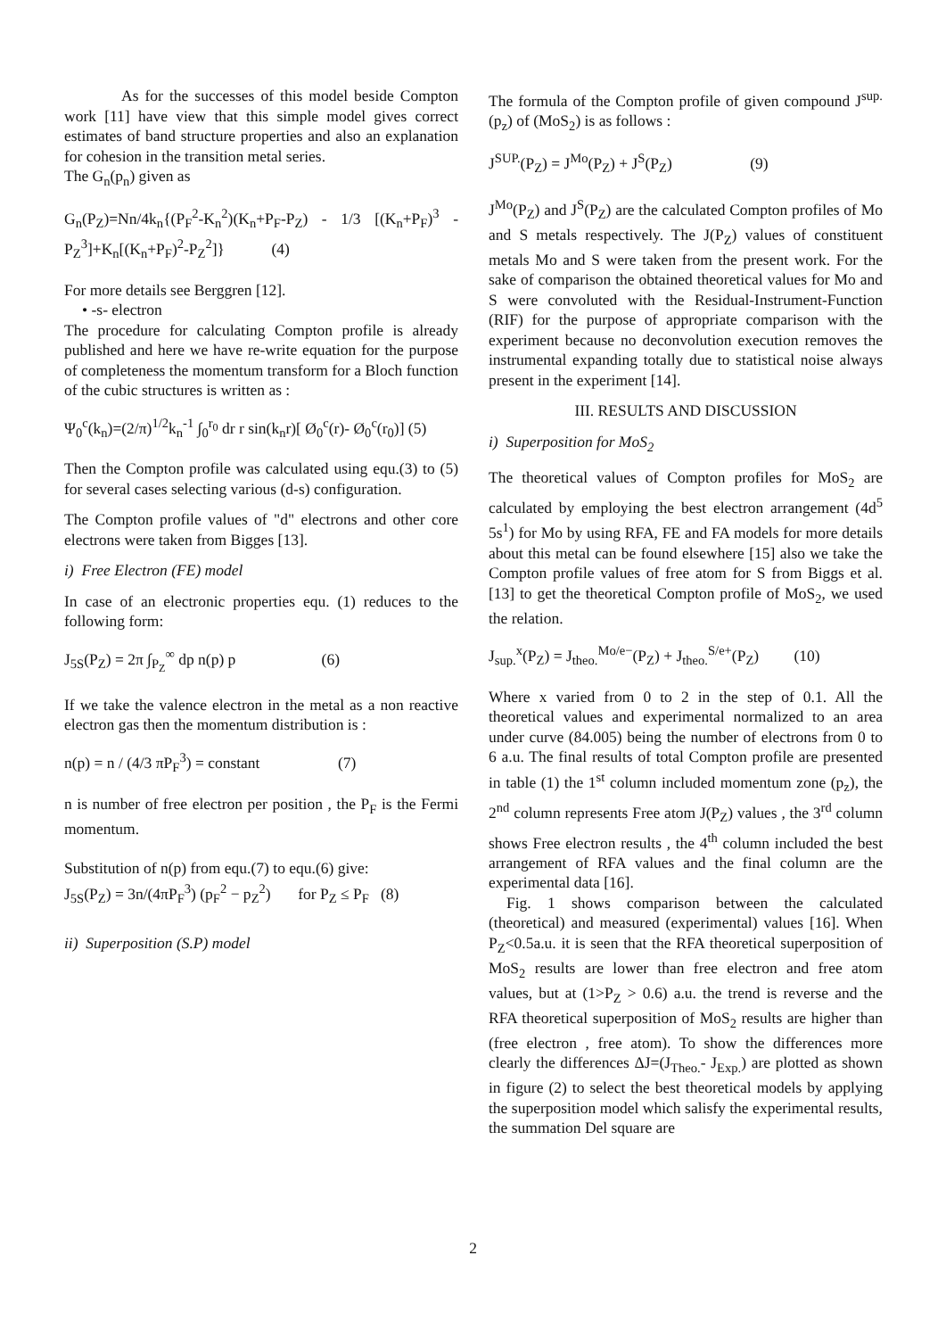As for the successes of this model beside Compton work [11] have view that this simple model gives correct estimates of band structure properties and also an explanation for cohesion in the transition metal series.
The G<sub>n</sub>(p<sub>n</sub>) given as
G<sub>n</sub>(P<sub>Z</sub>)=Nn/4k<sub>n</sub>{(P<sub>F</sub><sup>2</sup>-K<sub>n</sub><sup>2</sup>)(K<sub>n</sub>+P<sub>F</sub>-P<sub>Z</sub>) - 1/3 [(K<sub>n</sub>+P<sub>F</sub>)<sup>3</sup> - P<sub>Z</sub><sup>3</sup>]+K<sub>n</sub>[(K<sub>n</sub>+P<sub>F</sub>)<sup>2</sup>-P<sub>Z</sub><sup>2</sup>]} (4)
For more details see Berggren [12].
• -s- electron
The procedure for calculating Compton profile is already published and here we have re-write equation for the purpose of completeness the momentum transform for a Bloch function of the cubic structures is written as :
Ψ<sub>0</sub><sup>c</sup>(k<sub>n</sub>)=(2/π)<sup>1/2</sup>k<sub>n</sub><sup>-1</sup> ∫<sub>0</sub><sup>r<sub>0</sub></sup> dr r sin(k<sub>n</sub>r)[ Ø<sub>0</sub><sup>c</sup>(r)- Ø<sub>0</sub><sup>c</sup>(r<sub>0</sub>)] (5)
Then the Compton profile was calculated using equ.(3) to (5) for several cases selecting various (d-s) configuration.
The Compton profile values of "d" electrons and other core electrons were taken from Bigges [13].
i) Free Electron (FE) model
In case of an electronic properties equ. (1) reduces to the following form:
J<sub>5S</sub>(P<sub>Z</sub>) = 2π ∫<sub>P<sub>Z</sub></sub><sup>∞</sup> dp n(p) p (6)
If we take the valence electron in the metal as a non reactive electron gas then the momentum distribution is :
n(p) = n / (4/3 πP<sub>F</sub><sup>3</sup>) = constant (7)
n is number of free electron per position , the P<sub>F</sub> is the Fermi momentum.
Substitution of n(p) from equ.(7) to equ.(6) give:
J<sub>5S</sub>(P<sub>Z</sub>) = 3n/(4πP<sub>F</sub><sup>3</sup>) (p<sub>F</sub><sup>2</sup> − p<sub>Z</sub><sup>2</sup>) for P<sub>Z</sub> ≤ P<sub>F</sub> (8)
ii) Superposition (S.P) model
The formula of the Compton profile of given compound J<sup>sup.</sup>(p<sub>z</sub>) of (MoS<sub>2</sub>) is as follows :
J<sup>SUP.</sup>(P<sub>Z</sub>) = J<sup>Mo</sup>(P<sub>Z</sub>) + J<sup>S</sup>(P<sub>Z</sub>) (9)
J<sup>Mo</sup>(P<sub>Z</sub>) and J<sup>S</sup>(P<sub>Z</sub>) are the calculated Compton profiles of Mo and S metals respectively. The J(P<sub>Z</sub>) values of constituent metals Mo and S were taken from the present work. For the sake of comparison the obtained theoretical values for Mo and S were convoluted with the Residual-Instrument-Function (RIF) for the purpose of appropriate comparison with the experiment because no deconvolution execution removes the instrumental expanding totally due to statistical noise always present in the experiment [14].
III. RESULTS AND DISCUSSION
i) Superposition for MoS<sub>2</sub>
The theoretical values of Compton profiles for MoS<sub>2</sub> are calculated by employing the best electron arrangement (4d<sup>5</sup> 5s<sup>1</sup>) for Mo by using RFA, FE and FA models for more details about this metal can be found elsewhere [15] also we take the Compton profile values of free atom for S from Biggs et al.[13] to get the theoretical Compton profile of MoS<sub>2</sub>, we used the relation.
J<sub>sup.</sub><sup>x</sup>(P<sub>Z</sub>) = J<sub>theo.</sub><sup>Mo/e−</sup>(P<sub>Z</sub>) + J<sub>theo.</sub><sup>S/e+</sup>(P<sub>Z</sub>) (10)
Where x varied from 0 to 2 in the step of 0.1. All the theoretical values and experimental normalized to an area under curve (84.005) being the number of electrons from 0 to 6 a.u. The final results of total Compton profile are presented in table (1) the 1<sup>st</sup> column included momentum zone (p<sub>z</sub>), the 2<sup>nd</sup> column represents Free atom J(P<sub>Z</sub>) values , the 3<sup>rd</sup> column shows Free electron results , the 4<sup>th</sup> column included the best arrangement of RFA values and the final column are the experimental data [16].
Fig. 1 shows comparison between the calculated (theoretical) and measured (experimental) values [16]. When P<sub>Z</sub><0.5a.u. it is seen that the RFA theoretical superposition of MoS<sub>2</sub> results are lower than free electron and free atom values, but at (1>P<sub>Z</sub> > 0.6) a.u. the trend is reverse and the RFA theoretical superposition of MoS<sub>2</sub> results are higher than (free electron , free atom). To show the differences more clearly the differences ΔJ=(J<sub>Theo.</sub>- J<sub>Exp.</sub>) are plotted as shown in figure (2) to select the best theoretical models by applying the superposition model which salisfy the experimental results, the summation Del square are
2